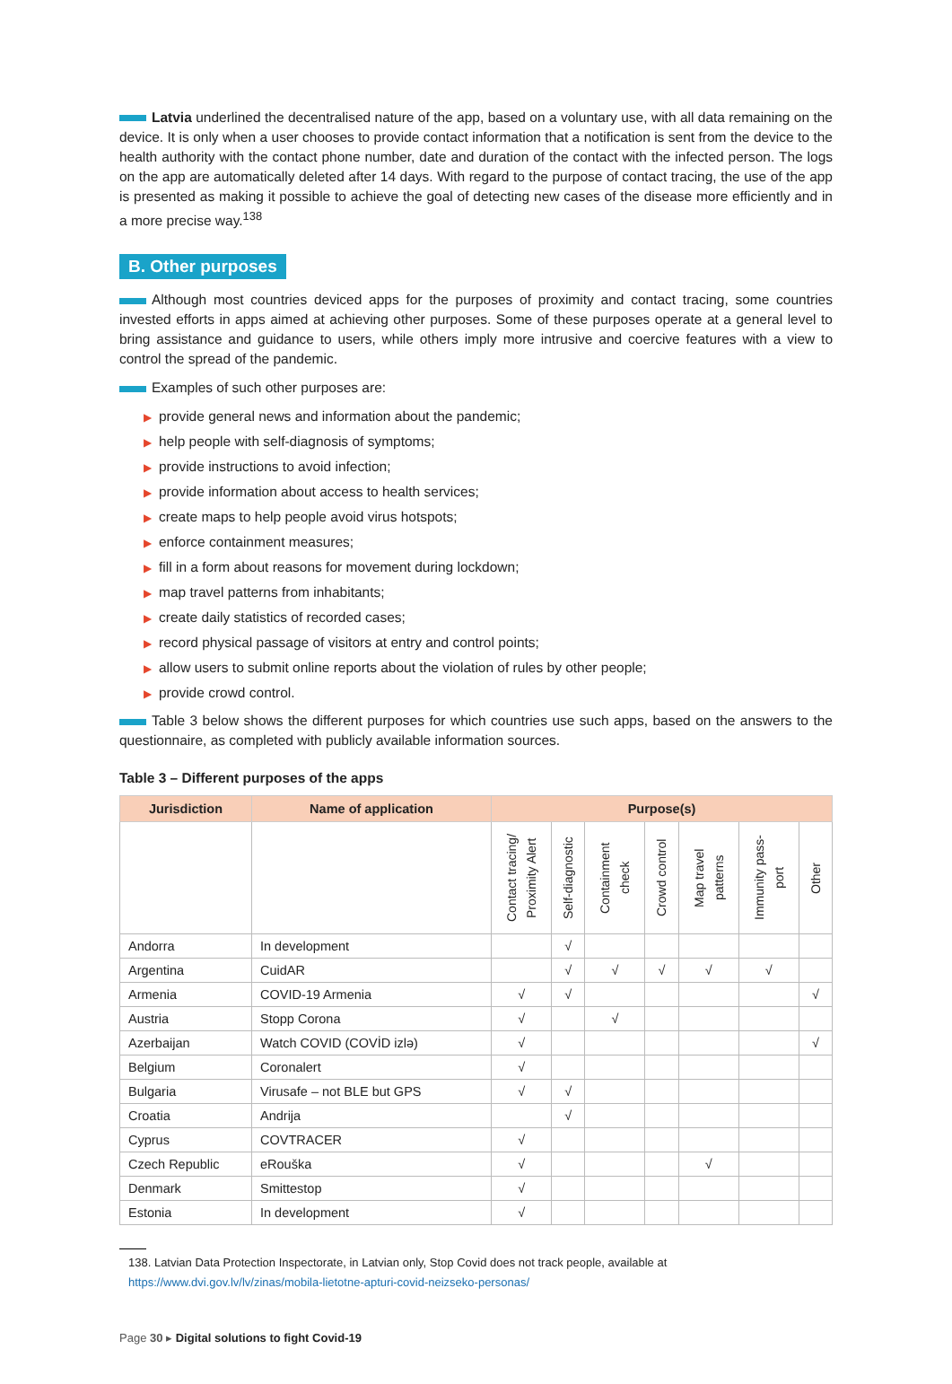Latvia underlined the decentralised nature of the app, based on a voluntary use, with all data remaining on the device. It is only when a user chooses to provide contact information that a notification is sent from the device to the health authority with the contact phone number, date and duration of the contact with the infected person. The logs on the app are automatically deleted after 14 days. With regard to the purpose of contact tracing, the use of the app is presented as making it possible to achieve the goal of detecting new cases of the disease more efficiently and in a more precise way.<sup>138</sup>
B. Other purposes
Although most countries deviced apps for the purposes of proximity and contact tracing, some countries invested efforts in apps aimed at achieving other purposes. Some of these purposes operate at a general level to bring assistance and guidance to users, while others imply more intrusive and coercive features with a view to control the spread of the pandemic.
Examples of such other purposes are:
▶ provide general news and information about the pandemic;
▶ help people with self-diagnosis of symptoms;
▶ provide instructions to avoid infection;
▶ provide information about access to health services;
▶ create maps to help people avoid virus hotspots;
▶ enforce containment measures;
▶ fill in a form about reasons for movement during lockdown;
▶ map travel patterns from inhabitants;
▶ create daily statistics of recorded cases;
▶ record physical passage of visitors at entry and control points;
▶ allow users to submit online reports about the violation of rules by other people;
▶ provide crowd control.
Table 3 below shows the different purposes for which countries use such apps, based on the answers to the questionnaire, as completed with publicly available information sources.
Table 3 – Different purposes of the apps
| Jurisdiction | Name of application | Purpose(s) | | | | | | |
| --- | --- | --- | --- | --- | --- | --- | --- | --- |
| | | Contact tracing/ Proximity Alert | Self-diagnostic | Containment check | Crowd control | Map travel patterns | Immunity pass-port | Other |
| Andorra | In development | | √ | | | | | |
| Argentina | CuidAR | | √ | √ | √ | √ | √ | |
| Armenia | COVID-19 Armenia | √ | √ | | | | | √ |
| Austria | Stopp Corona | √ | | √ | | | | |
| Azerbaijan | Watch COVID (COVİD izlə) | √ | | | | | | √ |
| Belgium | Coronalert | √ | | | | | | |
| Bulgaria | Virusafe – not BLE but GPS | √ | √ | | | | | |
| Croatia | Andrija | | √ | | | | | |
| Cyprus | COVTRACER | √ | | | | | | |
| Czech Republic | eRouška | √ | | | | √ | | |
| Denmark | Smittestop | √ | | | | | | |
| Estonia | In development | √ | | | | | | |
138. Latvian Data Protection Inspectorate, in Latvian only, Stop Covid does not track people, available at https://www.dvi.gov.lv/lv/zinas/mobila-lietotne-apturi-covid-neizseko-personas/
Page 30 ▸ Digital solutions to fight Covid-19